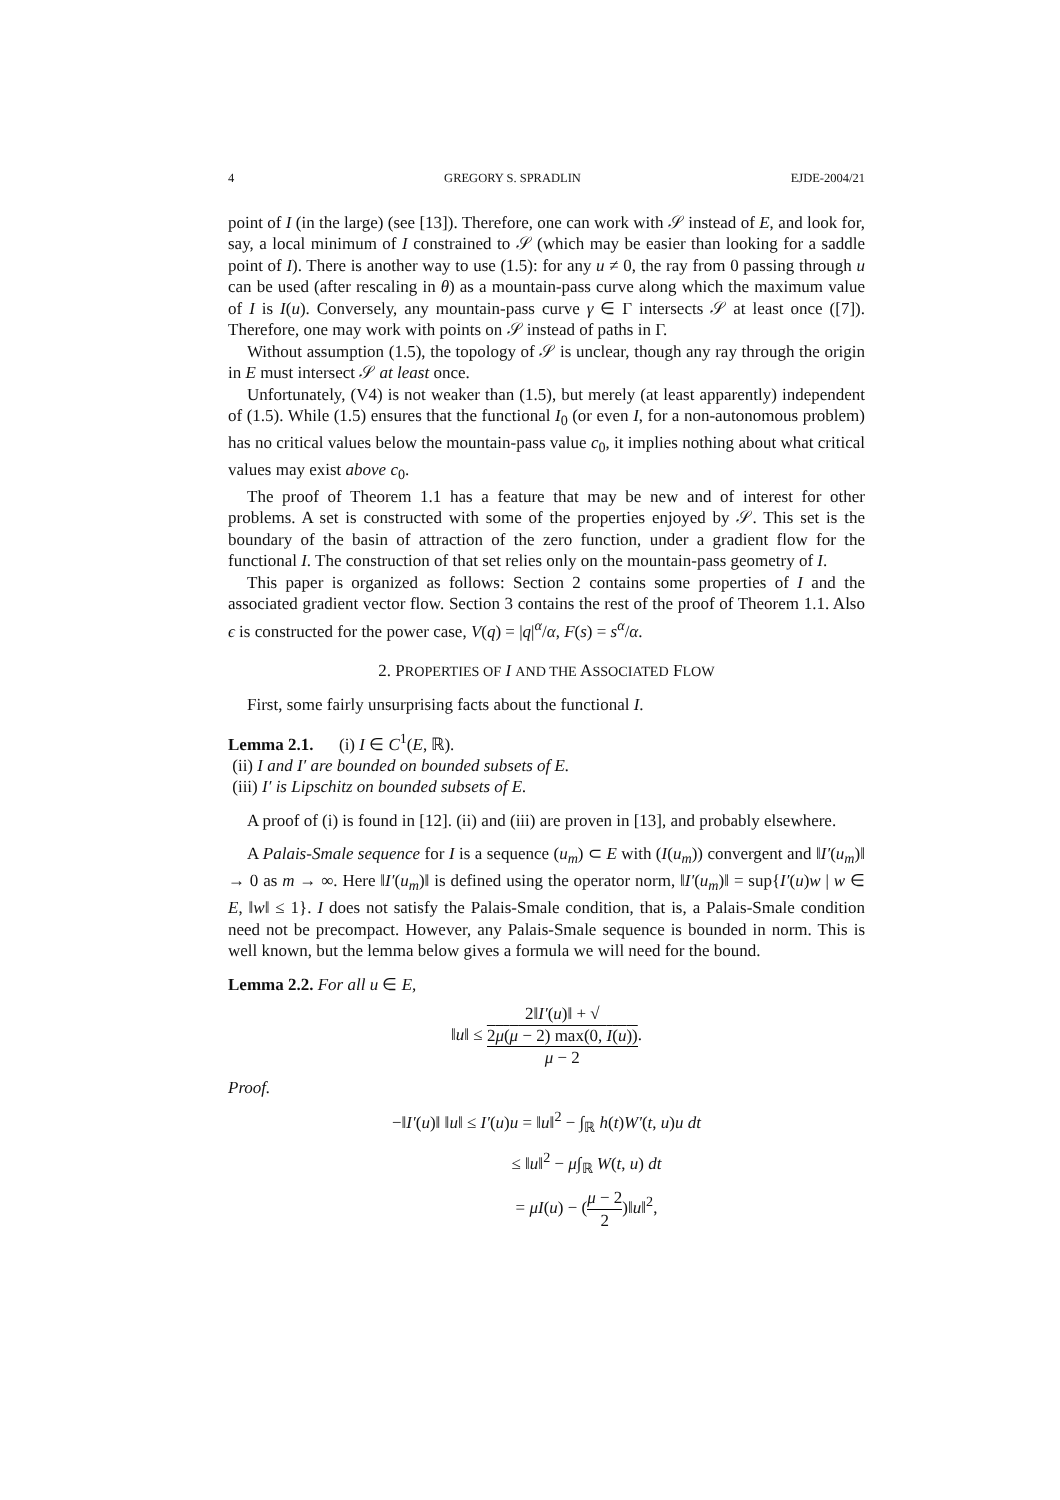4 GREGORY S. SPRADLIN EJDE-2004/21
point of I (in the large) (see [13]). Therefore, one can work with 𝒮 instead of E, and look for, say, a local minimum of I constrained to 𝒮 (which may be easier than looking for a saddle point of I). There is another way to use (1.5): for any u ≠ 0, the ray from 0 passing through u can be used (after rescaling in θ) as a mountain-pass curve along which the maximum value of I is I(u). Conversely, any mountain-pass curve γ ∈ Γ intersects 𝒮 at least once ([7]). Therefore, one may work with points on 𝒮 instead of paths in Γ.
Without assumption (1.5), the topology of 𝒮 is unclear, though any ray through the origin in E must intersect 𝒮 at least once.
Unfortunately, (V4) is not weaker than (1.5), but merely (at least apparently) independent of (1.5). While (1.5) ensures that the functional I<sub>0</sub> (or even I, for a non-autonomous problem) has no critical values below the mountain-pass value c<sub>0</sub>, it implies nothing about what critical values may exist above c<sub>0</sub>.
The proof of Theorem 1.1 has a feature that may be new and of interest for other problems. A set is constructed with some of the properties enjoyed by 𝒮. This set is the boundary of the basin of attraction of the zero function, under a gradient flow for the functional I. The construction of that set relies only on the mountain-pass geometry of I.
This paper is organized as follows: Section 2 contains some properties of I and the associated gradient vector flow. Section 3 contains the rest of the proof of Theorem 1.1. Also ϵ is constructed for the power case, V(q) = |q|<sup>α</sup>/α, F(s) = s<sup>α</sup>/α.
2. PROPERTIES OF I AND THE ASSOCIATED FLOW
First, some fairly unsurprising facts about the functional I.
Lemma 2.1. (i) I ∈ C<sup>1</sup>(E, ℝ).
(ii) I and I′ are bounded on bounded subsets of E.
(iii) I′ is Lipschitz on bounded subsets of E.
A proof of (i) is found in [12]. (ii) and (iii) are proven in [13], and probably elsewhere.
A Palais-Smale sequence for I is a sequence (u<sub>m</sub>) ⊂ E with (I(u<sub>m</sub>)) convergent and ‖I′(u<sub>m</sub>)‖ → 0 as m → ∞. Here ‖I′(u<sub>m</sub>)‖ is defined using the operator norm, ‖I′(u<sub>m</sub>)‖ = sup{I′(u)w | w ∈ E, ‖w‖ ≤ 1}. I does not satisfy the Palais-Smale condition, that is, a Palais-Smale condition need not be precompact. However, any Palais-Smale sequence is bounded in norm. This is well known, but the lemma below gives a formula we will need for the bound.
Lemma 2.2. For all u ∈ E,
‖u‖ ≤ 2‖I′(u)‖ + √
2μ(μ − 2) max(0, I(u)) μ − 2.
Proof.
−‖I′(u)‖ ‖u‖ ≤ I′(u)u = ‖u‖<sup>2</sup> − ∫<sub>ℝ</sub> h(t)W′(t, u)u dt
≤ ‖u‖<sup>2</sup> − μ∫<sub>ℝ</sub> W(t, u) dt
= μI(u) − (μ − 2 2)‖u‖<sup>2</sup>,